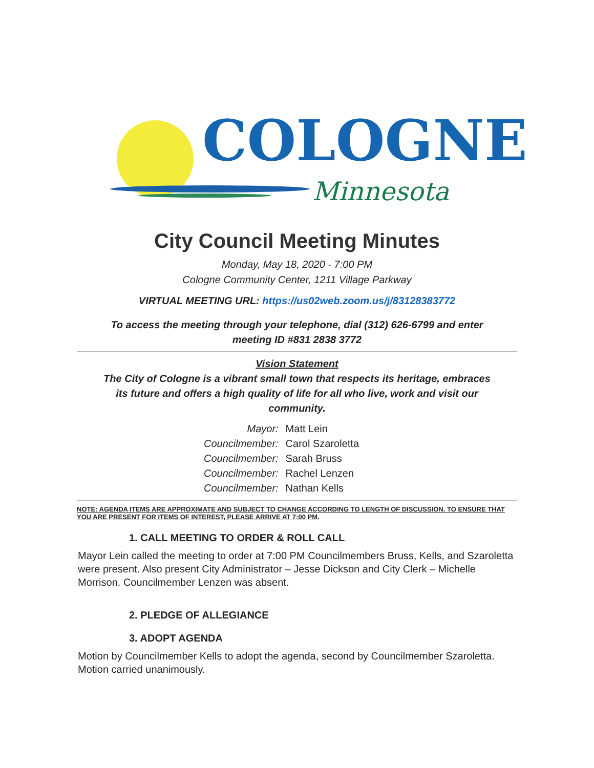COLOGNE
Minnesota
City Council Meeting Minutes
Monday, May 18, 2020 - 7:00 PM
Cologne Community Center, 1211 Village Parkway
VIRTUAL MEETING URL: https://us02web.zoom.us/j/83128383772
To access the meeting through your telephone, dial (312) 626-6799 and enter
meeting ID #831 2838 3772
Vision Statement
The City of Cologne is a vibrant small town that respects its heritage, embraces
its future and offers a high quality of life for all who live, work and visit our
community.
| Mayor: | Matt Lein |
| Councilmember: | Carol Szaroletta |
| Councilmember: | Sarah Bruss |
| Councilmember: | Rachel Lenzen |
| Councilmember: | Nathan Kells |
NOTE: AGENDA ITEMS ARE APPROXIMATE AND SUBJECT TO CHANGE ACCORDING TO LENGTH OF DISCUSSION. TO ENSURE THAT YOU ARE PRESENT FOR ITEMS OF INTEREST, PLEASE ARRIVE AT 7:00 PM.
1. CALL MEETING TO ORDER & ROLL CALL
Mayor Lein called the meeting to order at 7:00 PM Councilmembers Bruss, Kells, and Szaroletta were present. Also present City Administrator – Jesse Dickson and City Clerk – Michelle Morrison. Councilmember Lenzen was absent.
2. PLEDGE OF ALLEGIANCE
3. ADOPT AGENDA
Motion by Councilmember Kells to adopt the agenda, second by Councilmember Szaroletta. Motion carried unanimously.